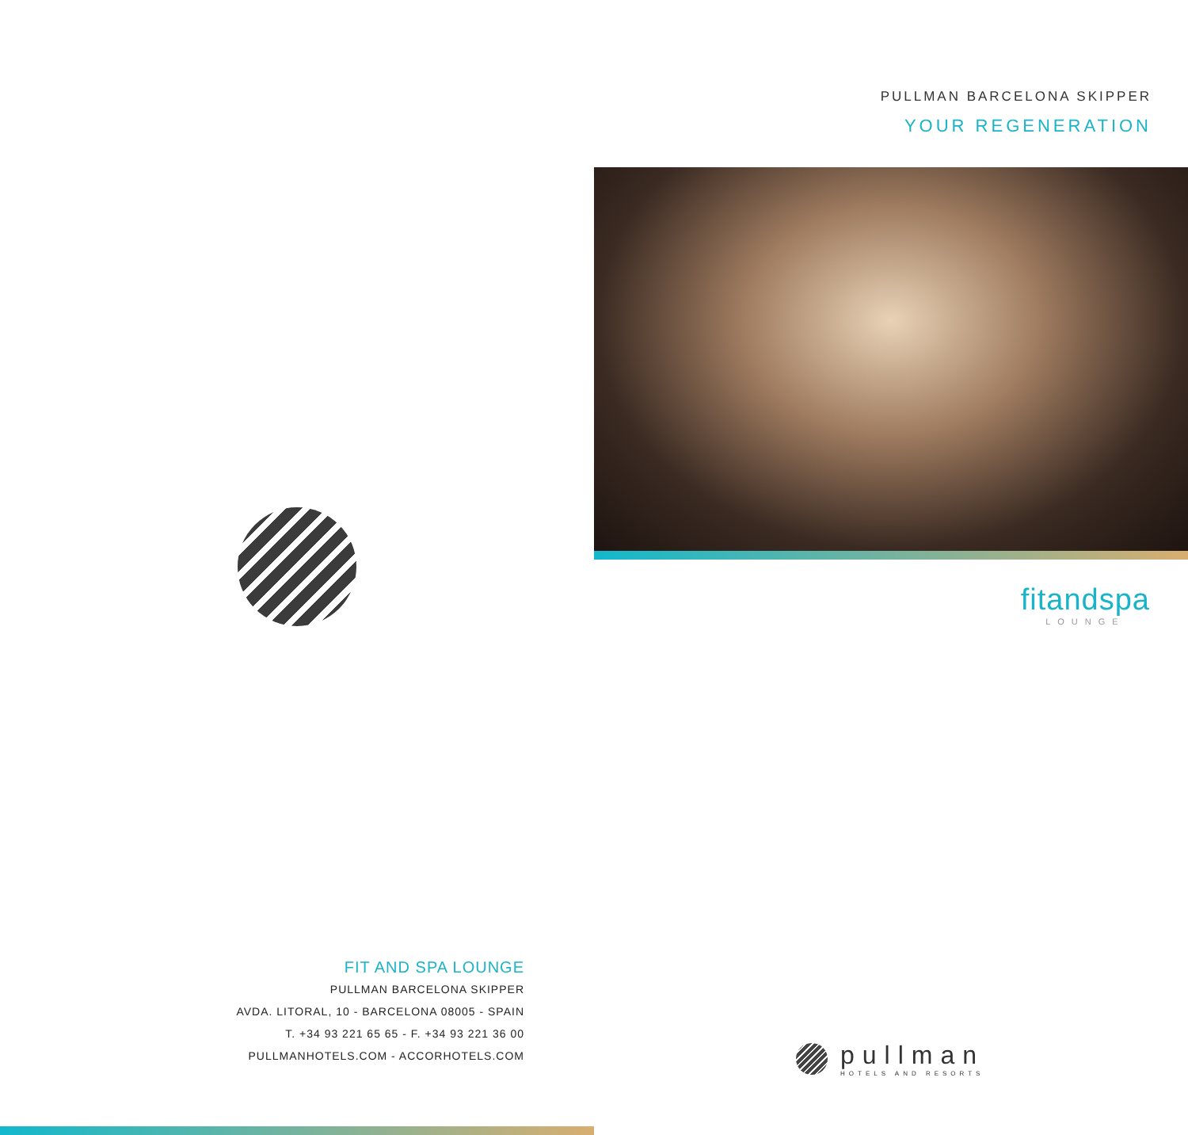PULLMAN BARCELONA SKIPPER
YOUR REGENERATION
fitandspa
LOUNGE
pullman
HOTELS AND RESORTS
FIT AND SPA LOUNGE
PULLMAN BARCELONA SKIPPER
AVDA. LITORAL, 10 - BARCELONA 08005 - SPAIN
T. +34 93 221 65 65 - F. +34 93 221 36 00
PULLMANHOTELS.COM - ACCORHOTELS.COM